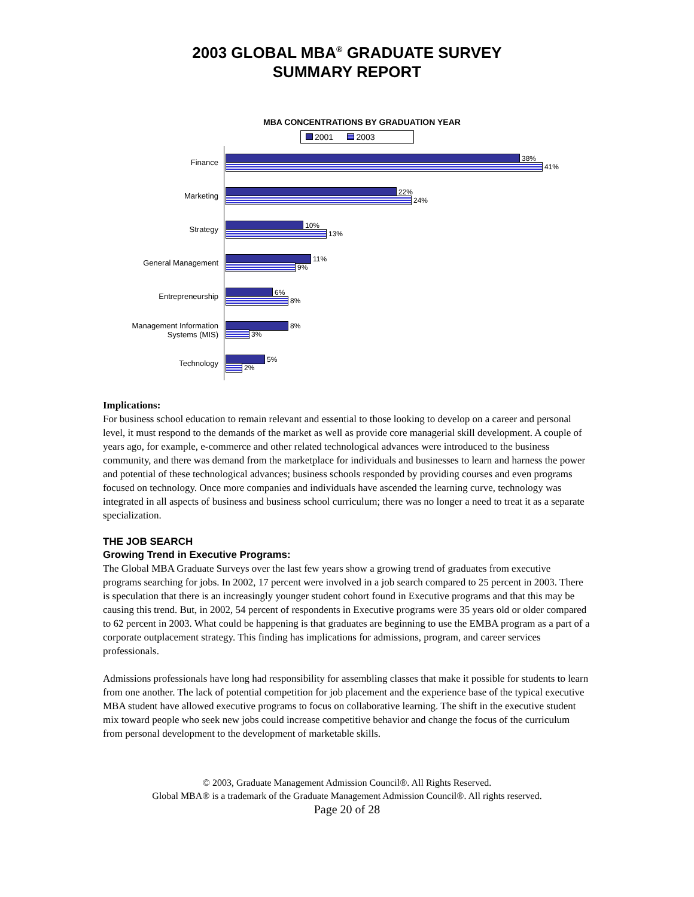2003 GLOBAL MBA<sup>®</sup> GRADUATE SURVEY
SUMMARY REPORT
MBA CONCENTRATIONS BY GRADUATION YEAR
2001 2003
Finance
38%
41%
Marketing
22%
24%
Strategy
10%
13%
General Management
11%
9%
Entrepreneurship
6%
8%
Management Information Systems (MIS)
8%
3%
Technology
5%
2%
Implications:
For business school education to remain relevant and essential to those looking to develop on a career and personal level, it must respond to the demands of the market as well as provide core managerial skill development. A couple of years ago, for example, e-commerce and other related technological advances were introduced to the business community, and there was demand from the marketplace for individuals and businesses to learn and harness the power and potential of these technological advances; business schools responded by providing courses and even programs focused on technology. Once more companies and individuals have ascended the learning curve, technology was integrated in all aspects of business and business school curriculum; there was no longer a need to treat it as a separate specialization.
THE JOB SEARCH
Growing Trend in Executive Programs:
The Global MBA Graduate Surveys over the last few years show a growing trend of graduates from executive programs searching for jobs. In 2002, 17 percent were involved in a job search compared to 25 percent in 2003. There is speculation that there is an increasingly younger student cohort found in Executive programs and that this may be causing this trend. But, in 2002, 54 percent of respondents in Executive programs were 35 years old or older compared to 62 percent in 2003. What could be happening is that graduates are beginning to use the EMBA program as a part of a corporate outplacement strategy. This finding has implications for admissions, program, and career services professionals.
Admissions professionals have long had responsibility for assembling classes that make it possible for students to learn from one another. The lack of potential competition for job placement and the experience base of the typical executive MBA student have allowed executive programs to focus on collaborative learning. The shift in the executive student mix toward people who seek new jobs could increase competitive behavior and change the focus of the curriculum from personal development to the development of marketable skills.
© 2003, Graduate Management Admission Council®. All Rights Reserved.
Global MBA® is a trademark of the Graduate Management Admission Council®. All rights reserved.
Page 20 of 28